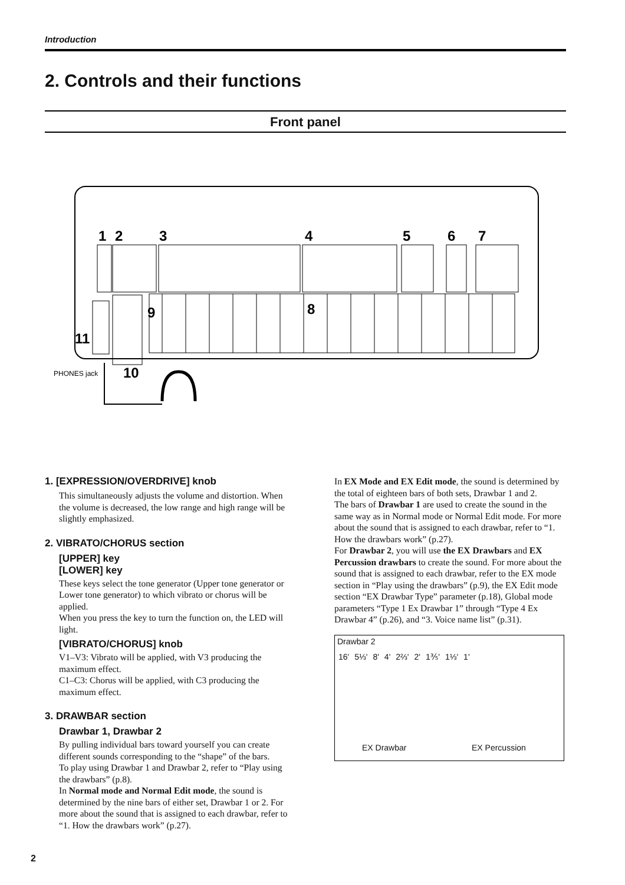Introduction
2. Controls and their functions
Front panel
1
2
3
4
5
6
7
9
8
11
10
PHONES jack
1. [EXPRESSION/OVERDRIVE] knob
This simultaneously adjusts the volume and distortion. When the volume is decreased, the low range and high range will be slightly emphasized.
2. VIBRATO/CHORUS section
[UPPER] key
[LOWER] key
These keys select the tone generator (Upper tone generator or Lower tone generator) to which vibrato or chorus will be applied.
When you press the key to turn the function on, the LED will light.
[VIBRATO/CHORUS] knob
V1–V3: Vibrato will be applied, with V3 producing the maximum effect.
C1–C3: Chorus will be applied, with C3 producing the maximum effect.
3. DRAWBAR section
Drawbar 1, Drawbar 2
By pulling individual bars toward yourself you can create different sounds corresponding to the “shape” of the bars.
To play using Drawbar 1 and Drawbar 2, refer to “Play using the drawbars” (p.8).
In Normal mode and Normal Edit mode, the sound is determined by the nine bars of either set, Drawbar 1 or 2. For more about the sound that is assigned to each drawbar, refer to “1. How the drawbars work” (p.27).
In EX Mode and EX Edit mode, the sound is determined by the total of eighteen bars of both sets, Drawbar 1 and 2.
The bars of Drawbar 1 are used to create the sound in the same way as in Normal mode or Normal Edit mode. For more about the sound that is assigned to each drawbar, refer to “1. How the drawbars work” (p.27).
For Drawbar 2, you will use the EX Drawbars and EX Percussion drawbars to create the sound. For more about the sound that is assigned to each drawbar, refer to the EX mode section in “Play using the drawbars” (p.9), the EX Edit mode section “EX Drawbar Type” parameter (p.18), Global mode parameters “Type 1 Ex Drawbar 1” through “Type 4 Ex Drawbar 4” (p.26), and “3. Voice name list” (p.31).
Drawbar 2
16' 5⅓' 8' 4' 2⅔' 2' 1⅗' 1⅓' 1'
EX Drawbar EX Percussion
2